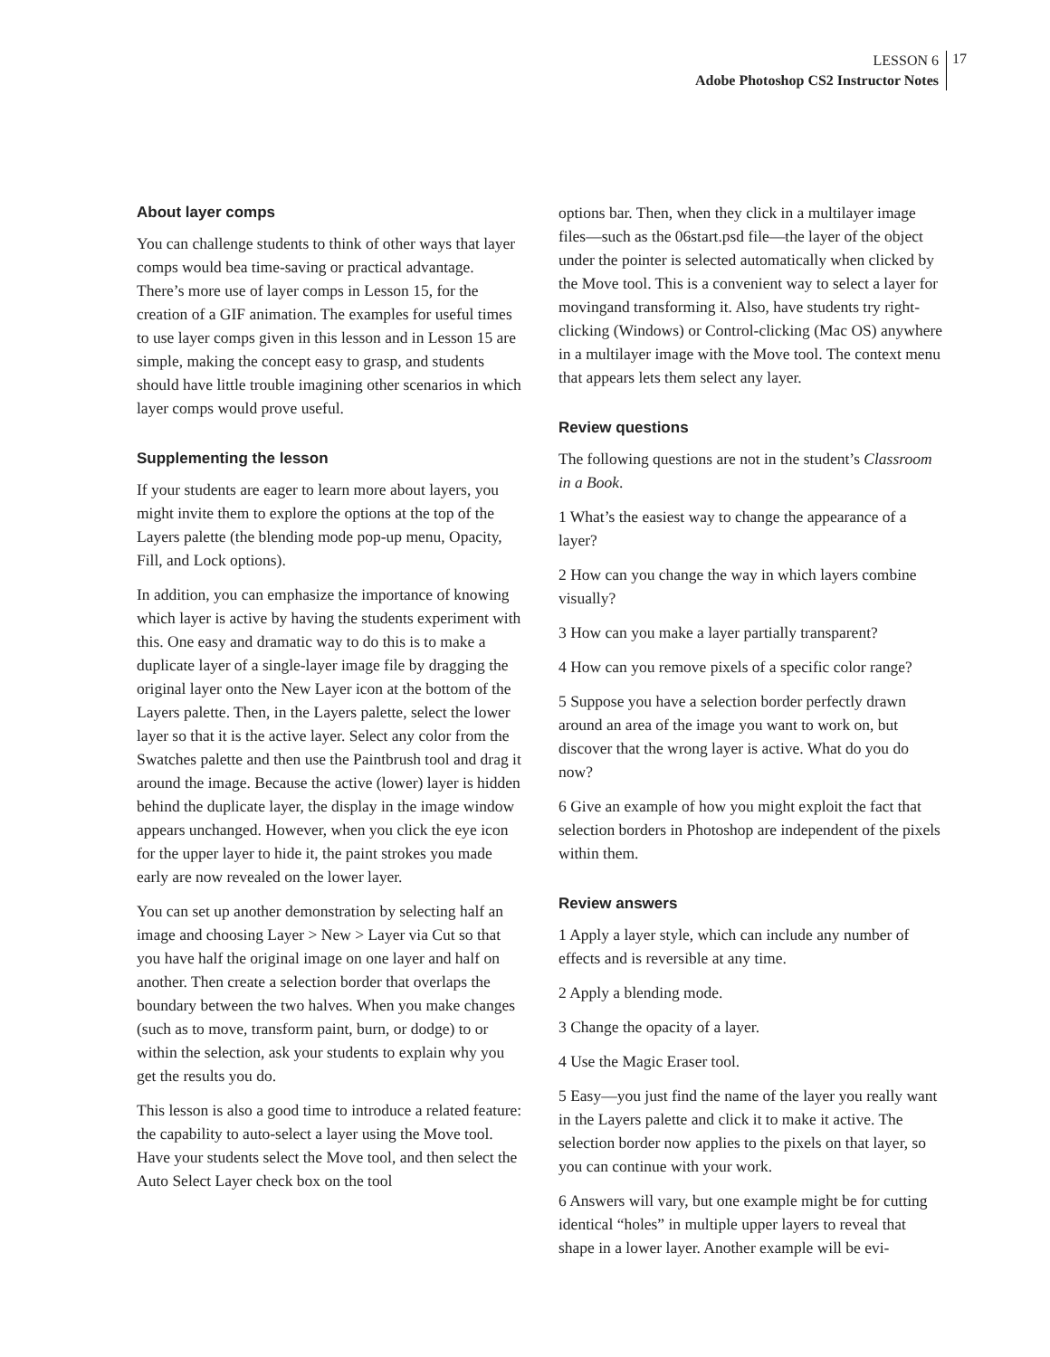LESSON 6
Adobe Photoshop CS2 Instructor Notes
17
About layer comps
You can challenge students to think of other ways that layer comps would bea time-saving or practical advantage. There’s more use of layer comps in Lesson 15, for the creation of a GIF animation. The examples for useful times to use layer comps given in this lesson and in Lesson 15 are simple, making the concept easy to grasp, and students should have little trouble imagining other scenarios in which layer comps would prove useful.
Supplementing the lesson
If your students are eager to learn more about layers, you might invite them to explore the options at the top of the Layers palette (the blending mode pop-up menu, Opacity, Fill, and Lock options).
In addition, you can emphasize the importance of knowing which layer is active by having the students experiment with this. One easy and dramatic way to do this is to make a duplicate layer of a single-layer image file by dragging the original layer onto the New Layer icon at the bottom of the Layers palette. Then, in the Layers palette, select the lower layer so that it is the active layer. Select any color from the Swatches palette and then use the Paintbrush tool and drag it around the image. Because the active (lower) layer is hidden behind the duplicate layer, the display in the image window appears unchanged. However, when you click the eye icon for the upper layer to hide it, the paint strokes you made early are now revealed on the lower layer.
You can set up another demonstration by selecting half an image and choosing Layer > New > Layer via Cut so that you have half the original image on one layer and half on another. Then create a selection border that overlaps the boundary between the two halves. When you make changes (such as to move, transform paint, burn, or dodge) to or within the selection, ask your students to explain why you get the results you do.
This lesson is also a good time to introduce a related feature: the capability to auto-select a layer using the Move tool. Have your students select the Move tool, and then select the Auto Select Layer check box on the tool
options bar. Then, when they click in a multilayer image files—such as the 06start.psd file—the layer of the object under the pointer is selected automatically when clicked by the Move tool. This is a convenient way to select a layer for movingand transforming it. Also, have students try right-clicking (Windows) or Control-clicking (Mac OS) anywhere in a multilayer image with the Move tool. The context menu that appears lets them select any layer.
Review questions
The following questions are not in the student’s Classroom in a Book.
1 What’s the easiest way to change the appearance of a layer?
2 How can you change the way in which layers combine visually?
3 How can you make a layer partially transparent?
4 How can you remove pixels of a specific color range?
5 Suppose you have a selection border perfectly drawn around an area of the image you want to work on, but discover that the wrong layer is active. What do you do now?
6 Give an example of how you might exploit the fact that selection borders in Photoshop are independent of the pixels within them.
Review answers
1 Apply a layer style, which can include any number of effects and is reversible at any time.
2 Apply a blending mode.
3 Change the opacity of a layer.
4 Use the Magic Eraser tool.
5 Easy—you just find the name of the layer you really want in the Layers palette and click it to make it active. The selection border now applies to the pixels on that layer, so you can continue with your work.
6 Answers will vary, but one example might be for cutting identical “holes” in multiple upper layers to reveal that shape in a lower layer. Another example will be evi-